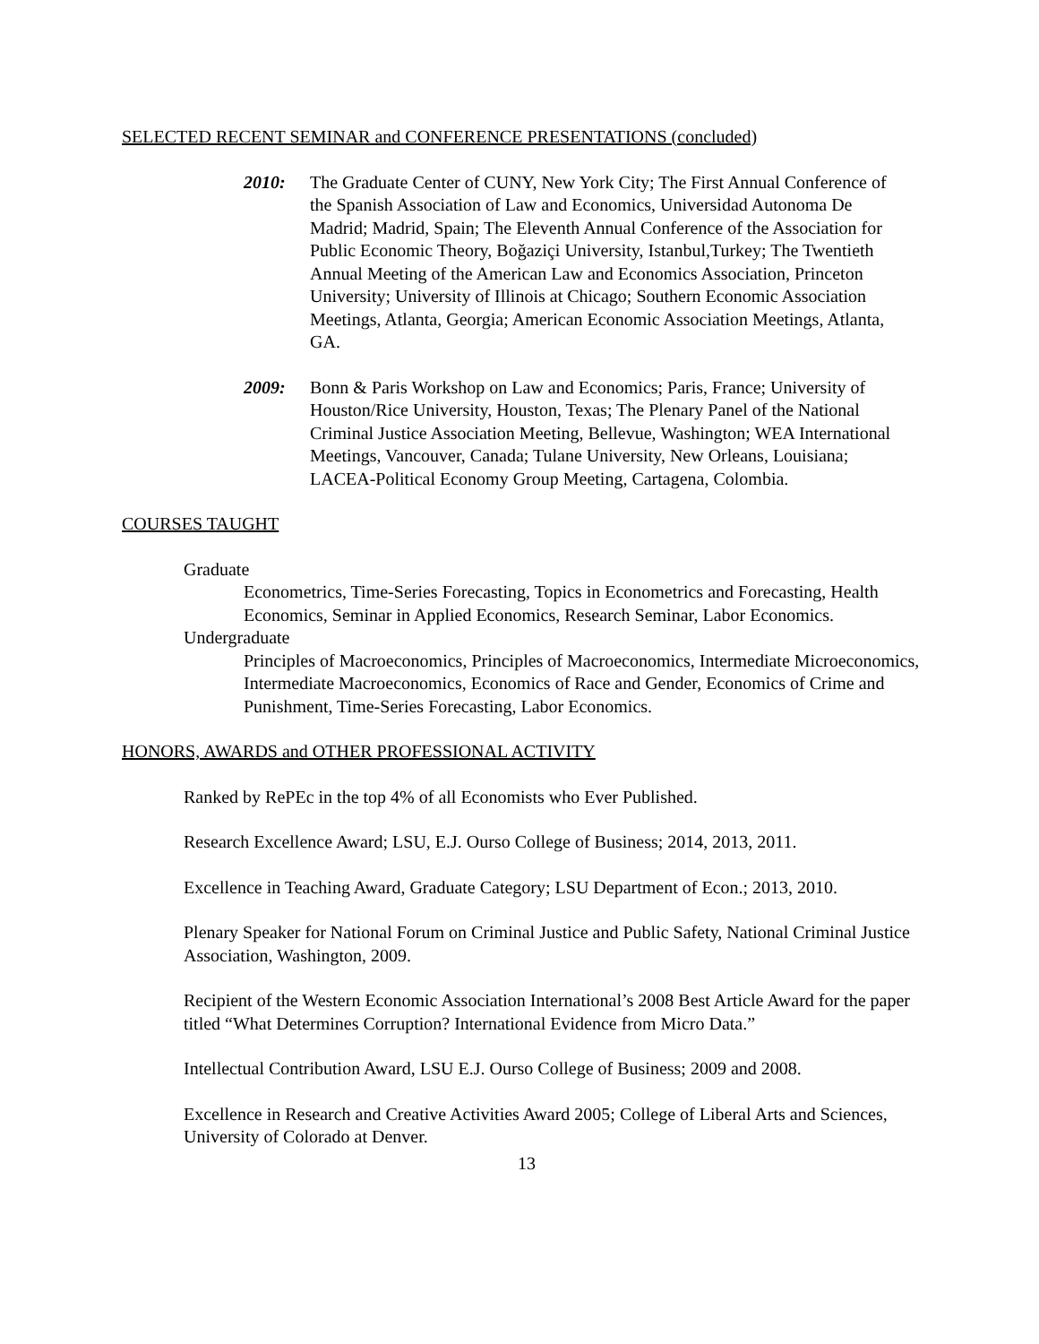SELECTED RECENT SEMINAR and CONFERENCE PRESENTATIONS (concluded)
2010: The Graduate Center of CUNY, New York City; The First Annual Conference of the Spanish Association of Law and Economics, Universidad Autonoma De Madrid; Madrid, Spain; The Eleventh Annual Conference of the Association for Public Economic Theory, Boğaziçi University, Istanbul,Turkey; The Twentieth Annual Meeting of the American Law and Economics Association, Princeton University; University of Illinois at Chicago; Southern Economic Association Meetings, Atlanta, Georgia; American Economic Association Meetings, Atlanta, GA.
2009: Bonn & Paris Workshop on Law and Economics; Paris, France; University of Houston/Rice University, Houston, Texas; The Plenary Panel of the National Criminal Justice Association Meeting, Bellevue, Washington; WEA International Meetings, Vancouver, Canada; Tulane University, New Orleans, Louisiana; LACEA-Political Economy Group Meeting, Cartagena, Colombia.
COURSES TAUGHT
Graduate
Econometrics, Time-Series Forecasting, Topics in Econometrics and Forecasting, Health Economics, Seminar in Applied Economics, Research Seminar, Labor Economics.
Undergraduate
Principles of Macroeconomics, Principles of Macroeconomics, Intermediate Microeconomics, Intermediate Macroeconomics, Economics of Race and Gender, Economics of Crime and Punishment, Time-Series Forecasting, Labor Economics.
HONORS, AWARDS and OTHER PROFESSIONAL ACTIVITY
Ranked by RePEc in the top 4% of all Economists who Ever Published.
Research Excellence Award; LSU, E.J. Ourso College of Business; 2014, 2013, 2011.
Excellence in Teaching Award, Graduate Category; LSU Department of Econ.; 2013, 2010.
Plenary Speaker for National Forum on Criminal Justice and Public Safety, National Criminal Justice Association, Washington, 2009.
Recipient of the Western Economic Association International’s 2008 Best Article Award for the paper titled “What Determines Corruption? International Evidence from Micro Data.”
Intellectual Contribution Award, LSU E.J. Ourso College of Business; 2009 and 2008.
Excellence in Research and Creative Activities Award 2005; College of Liberal Arts and Sciences, University of Colorado at Denver.
13